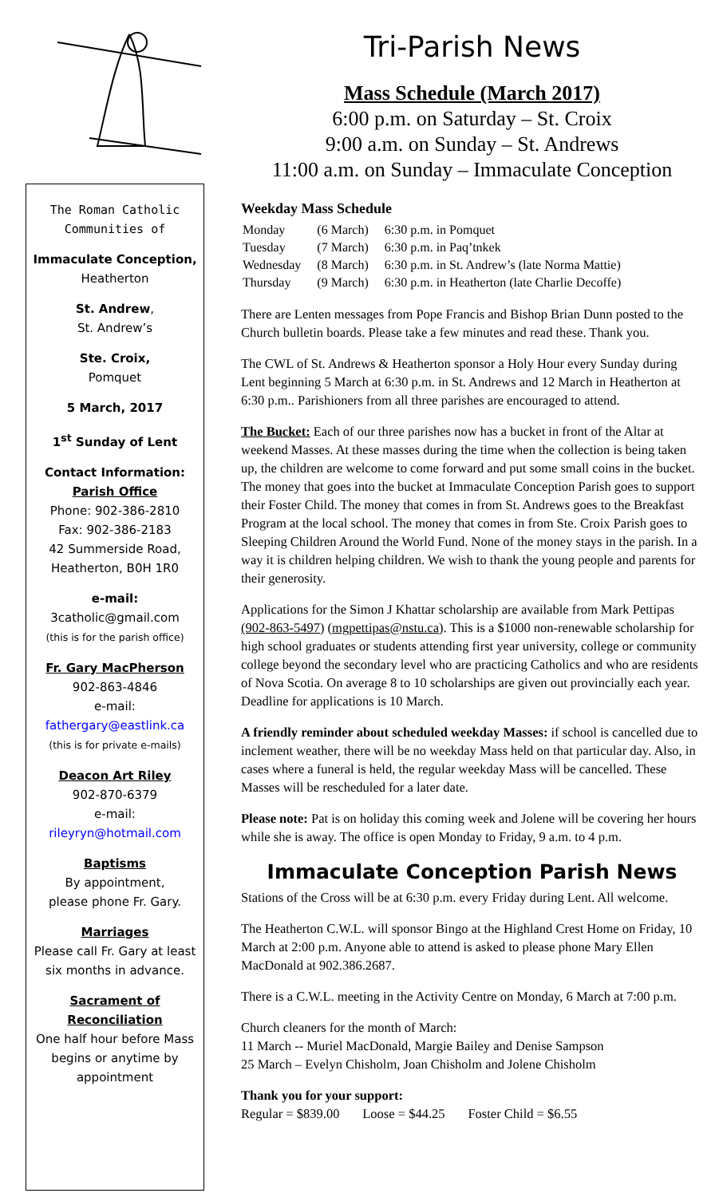The Roman Catholic Communities of
Immaculate Conception,
Heatherton
St. Andrew,
St. Andrew’s
Ste. Croix,
Pomquet
5 March, 2017
1<sup>st</sup> Sunday of Lent
Contact Information:
Parish Office
Phone: 902-386-2810
Fax: 902-386-2183
42 Summerside Road,
Heatherton, B0H 1R0
e-mail:
3catholic@gmail.com
(this is for the parish office)
Fr. Gary MacPherson
902-863-4846
e-mail:
fathergary@eastlink.ca
(this is for private e-mails)
Deacon Art Riley
902-870-6379
e-mail:
rileyryn@hotmail.com
Baptisms
By appointment,
please phone Fr. Gary.
Marriages
Please call Fr. Gary at least six months in advance.
Sacrament of Reconciliation
One half hour before Mass begins or anytime by appointment
Tri-Parish News
Mass Schedule (March 2017)
6:00 p.m. on Saturday – St. Croix
9:00 a.m. on Sunday – St. Andrews
11:00 a.m. on Sunday – Immaculate Conception
Weekday Mass Schedule
| Monday | (6 March) | 6:30 p.m. in Pomquet |
| Tuesday | (7 March) | 6:30 p.m. in Paq’tnkek |
| Wednesday | (8 March) | 6:30 p.m. in St. Andrew’s (late Norma Mattie) |
| Thursday | (9 March) | 6:30 p.m. in Heatherton (late Charlie Decoffe) |
There are Lenten messages from Pope Francis and Bishop Brian Dunn posted to the Church bulletin boards. Please take a few minutes and read these. Thank you.
The CWL of St. Andrews & Heatherton sponsor a Holy Hour every Sunday during Lent beginning 5 March at 6:30 p.m. in St. Andrews and 12 March in Heatherton at 6:30 p.m.. Parishioners from all three parishes are encouraged to attend.
The Bucket: Each of our three parishes now has a bucket in front of the Altar at weekend Masses. At these masses during the time when the collection is being taken up, the children are welcome to come forward and put some small coins in the bucket. The money that goes into the bucket at Immaculate Conception Parish goes to support their Foster Child. The money that comes in from St. Andrews goes to the Breakfast Program at the local school. The money that comes in from Ste. Croix Parish goes to Sleeping Children Around the World Fund. None of the money stays in the parish. In a way it is children helping children. We wish to thank the young people and parents for their generosity.
Applications for the Simon J Khattar scholarship are available from Mark Pettipas (902-863-5497) (mgpettipas@nstu.ca). This is a $1000 non-renewable scholarship for high school graduates or students attending first year university, college or community college beyond the secondary level who are practicing Catholics and who are residents of Nova Scotia. On average 8 to 10 scholarships are given out provincially each year. Deadline for applications is 10 March.
A friendly reminder about scheduled weekday Masses: if school is cancelled due to inclement weather, there will be no weekday Mass held on that particular day. Also, in cases where a funeral is held, the regular weekday Mass will be cancelled. These Masses will be rescheduled for a later date.
Please note: Pat is on holiday this coming week and Jolene will be covering her hours while she is away. The office is open Monday to Friday, 9 a.m. to 4 p.m.
Immaculate Conception Parish News
Stations of the Cross will be at 6:30 p.m. every Friday during Lent. All welcome.
The Heatherton C.W.L. will sponsor Bingo at the Highland Crest Home on Friday, 10 March at 2:00 p.m. Anyone able to attend is asked to please phone Mary Ellen MacDonald at 902.386.2687.
There is a C.W.L. meeting in the Activity Centre on Monday, 6 March at 7:00 p.m.
Church cleaners for the month of March:
11 March -- Muriel MacDonald, Margie Bailey and Denise Sampson
25 March – Evelyn Chisholm, Joan Chisholm and Jolene Chisholm
Thank you for your support:
Regular = $839.00 Loose = $44.25 Foster Child = $6.55